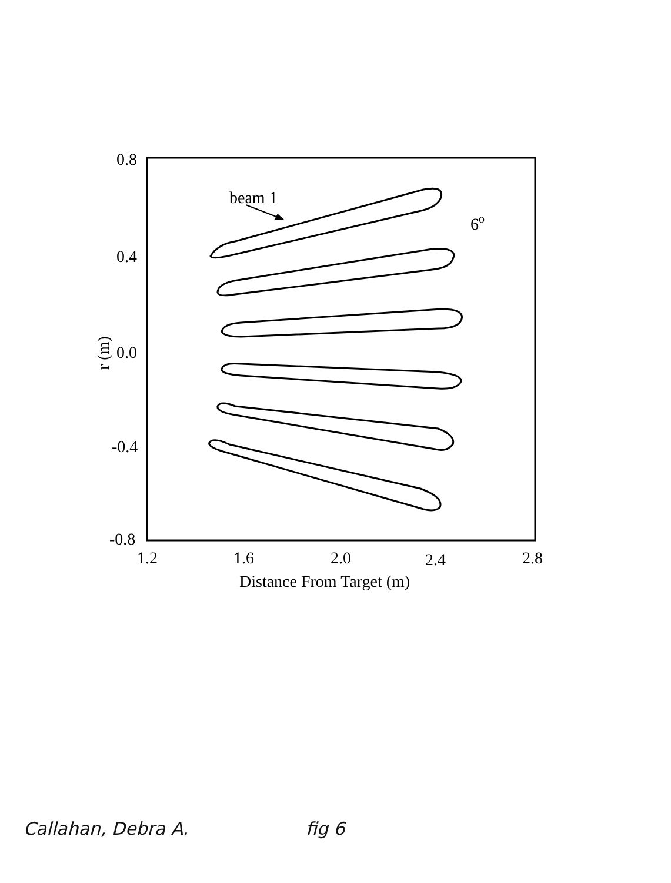beam 1
6o
0.8
0.4
0.0
-0.4
-0.8
1.2
1.6
2.0
2.4
2.8
Distance From Target (m)
r (m)
Callahan, Debra A. fig 6